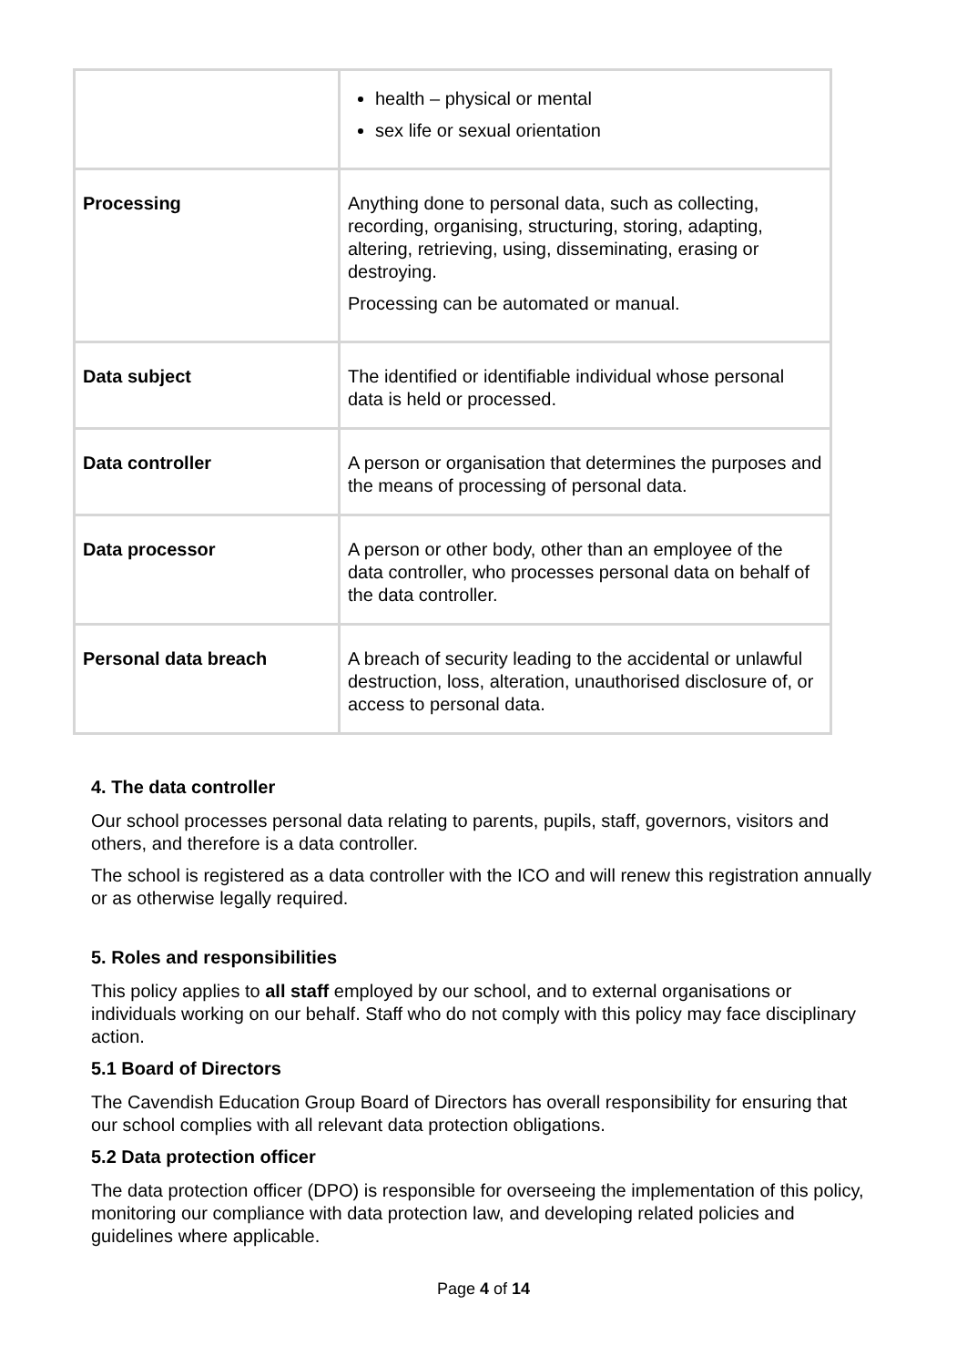| | health – physical or mental sex life or sexual orientation |
| Processing | Anything done to personal data, such as collecting, recording, organising, structuring, storing, adapting, altering, retrieving, using, disseminating, erasing or destroying. Processing can be automated or manual. |
| Data subject | The identified or identifiable individual whose personal data is held or processed. |
| Data controller | A person or organisation that determines the purposes and the means of processing of personal data. |
| Data processor | A person or other body, other than an employee of the data controller, who processes personal data on behalf of the data controller. |
| Personal data breach | A breach of security leading to the accidental or unlawful destruction, loss, alteration, unauthorised disclosure of, or access to personal data. |
4. The data controller
Our school processes personal data relating to parents, pupils, staff, governors, visitors and others, and therefore is a data controller.
The school is registered as a data controller with the ICO and will renew this registration annually or as otherwise legally required.
5. Roles and responsibilities
This policy applies to all staff employed by our school, and to external organisations or individuals working on our behalf. Staff who do not comply with this policy may face disciplinary action.
5.1 Board of Directors
The Cavendish Education Group Board of Directors has overall responsibility for ensuring that our school complies with all relevant data protection obligations.
5.2 Data protection officer
The data protection officer (DPO) is responsible for overseeing the implementation of this policy, monitoring our compliance with data protection law, and developing related policies and guidelines where applicable.
Page 4 of 14